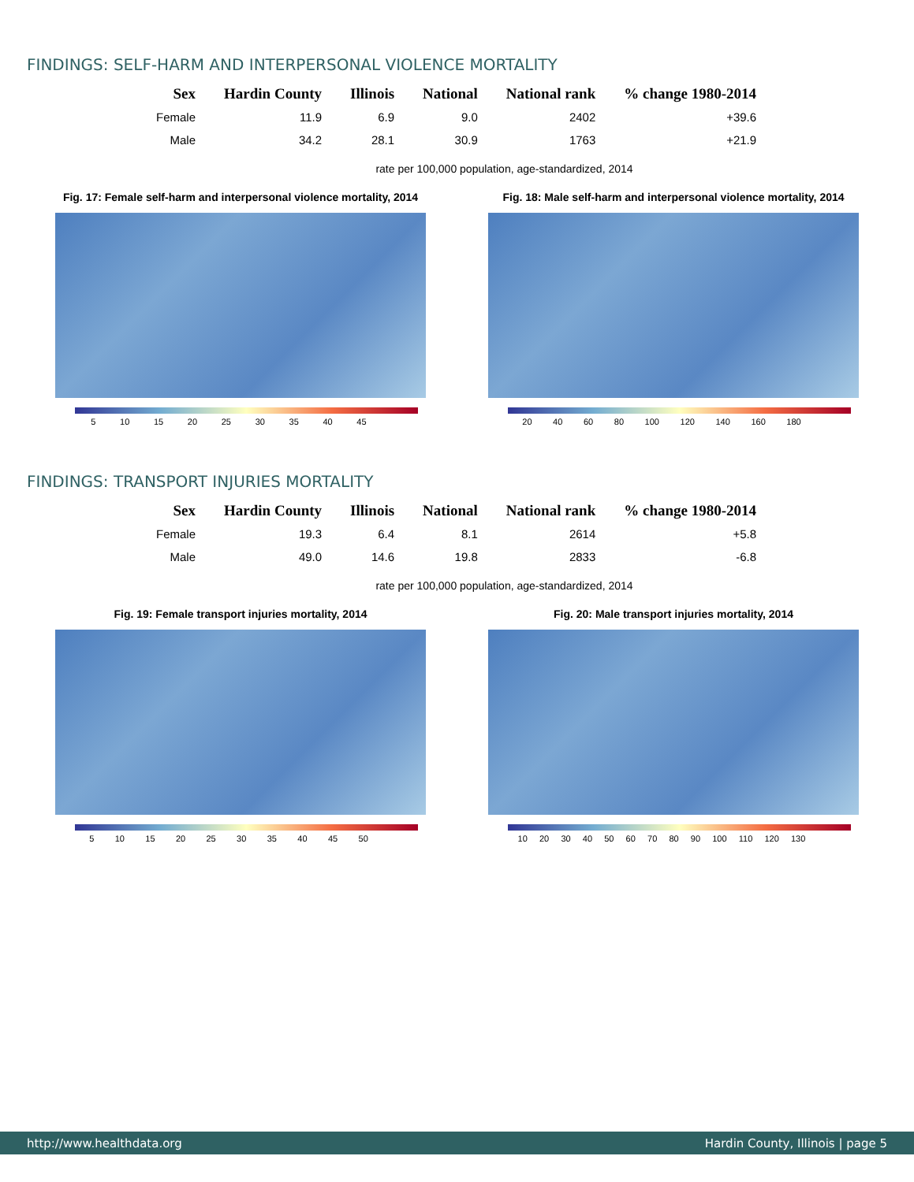FINDINGS: SELF-HARM AND INTERPERSONAL VIOLENCE MORTALITY
| Sex | Hardin County | Illinois | National | National rank | % change 1980-2014 |
| --- | --- | --- | --- | --- | --- |
| Female | 11.9 | 6.9 | 9.0 | 2402 | +39.6 |
| Male | 34.2 | 28.1 | 30.9 | 1763 | +21.9 |
rate per 100,000 population, age-standardized, 2014
Fig. 17: Female self-harm and interpersonal violence mortality, 2014
5 10 15 20 25 30 35 40 45
Fig. 18: Male self-harm and interpersonal violence mortality, 2014
20 40 60 80 100 120 140 160 180
FINDINGS: TRANSPORT INJURIES MORTALITY
| Sex | Hardin County | Illinois | National | National rank | % change 1980-2014 |
| --- | --- | --- | --- | --- | --- |
| Female | 19.3 | 6.4 | 8.1 | 2614 | +5.8 |
| Male | 49.0 | 14.6 | 19.8 | 2833 | -6.8 |
rate per 100,000 population, age-standardized, 2014
Fig. 19: Female transport injuries mortality, 2014
5 10 15 20 25 30 35 40 45 50
Fig. 20: Male transport injuries mortality, 2014
10 20 30 40 50 60 70 80 90 100 110 120 130
http://www.healthdata.org Hardin County, Illinois | page 5